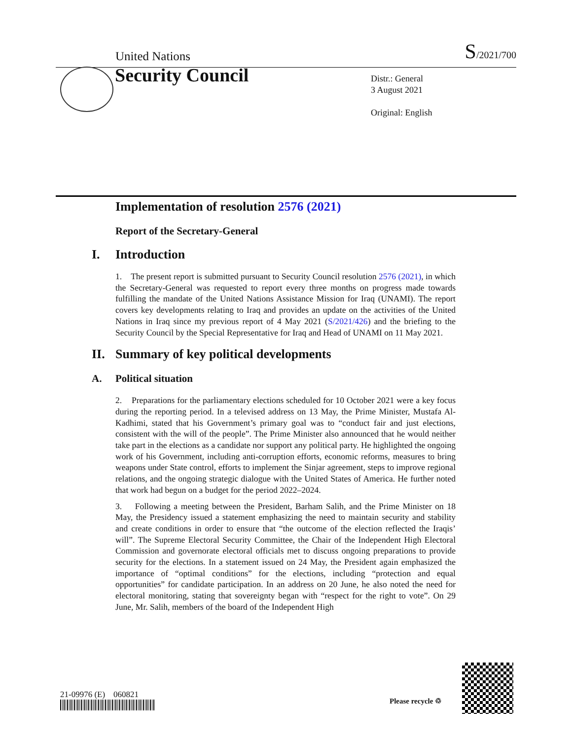United Nations S/2021/700
Security Council
Distr.: General
3 August 2021
Original: English
Implementation of resolution 2576 (2021)
Report of the Secretary-General
I. Introduction
1. The present report is submitted pursuant to Security Council resolution 2576 (2021), in which the Secretary-General was requested to report every three months on progress made towards fulfilling the mandate of the United Nations Assistance Mission for Iraq (UNAMI). The report covers key developments relating to Iraq and provides an update on the activities of the United Nations in Iraq since my previous report of 4 May 2021 (S/2021/426) and the briefing to the Security Council by the Special Representative for Iraq and Head of UNAMI on 11 May 2021.
II. Summary of key political developments
A. Political situation
2. Preparations for the parliamentary elections scheduled for 10 October 2021 were a key focus during the reporting period. In a televised address on 13 May, the Prime Minister, Mustafa Al-Kadhimi, stated that his Government’s primary goal was to “conduct fair and just elections, consistent with the will of the people”. The Prime Minister also announced that he would neither take part in the elections as a candidate nor support any political party. He highlighted the ongoing work of his Government, including anti-corruption efforts, economic reforms, measures to bring weapons under State control, efforts to implement the Sinjar agreement, steps to improve regional relations, and the ongoing strategic dialogue with the United States of America. He further noted that work had begun on a budget for the period 2022–2024.
3. Following a meeting between the President, Barham Salih, and the Prime Minister on 18 May, the Presidency issued a statement emphasizing the need to maintain security and stability and create conditions in order to ensure that “the outcome of the election reflected the Iraqis’ will”. The Supreme Electoral Security Committee, the Chair of the Independent High Electoral Commission and governorate electoral officials met to discuss ongoing preparations to provide security for the elections. In a statement issued on 24 May, the President again emphasized the importance of “optimal conditions” for the elections, including “protection and equal opportunities” for candidate participation. In an address on 20 June, he also noted the need for electoral monitoring, stating that sovereignty began with “respect for the right to vote”. On 29 June, Mr. Salih, members of the board of the Independent High
21-09976 (E) 060821
Please recycle ♲